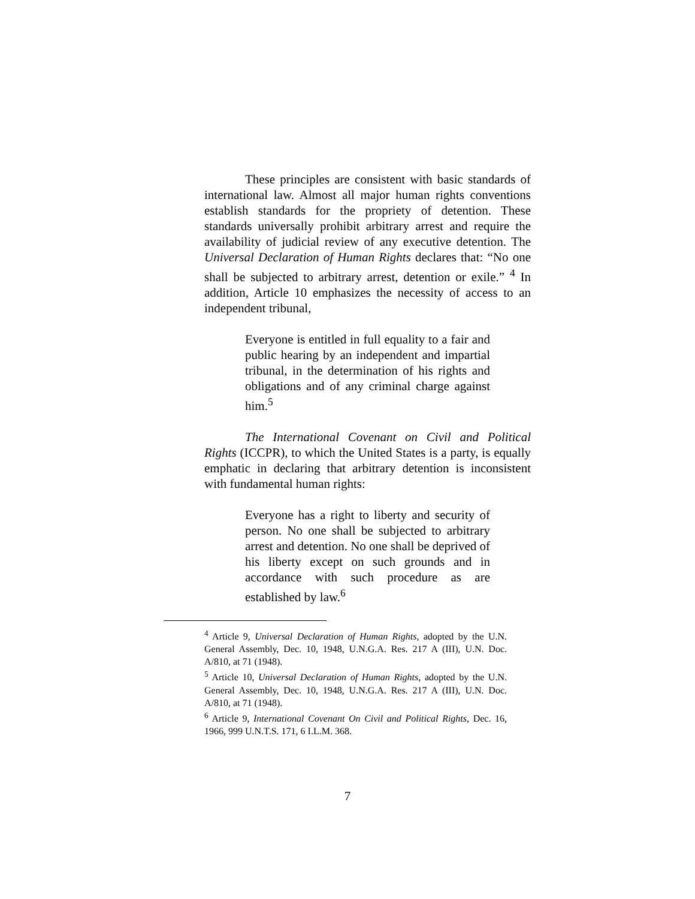These principles are consistent with basic standards of international law. Almost all major human rights conventions establish standards for the propriety of detention. These standards universally prohibit arbitrary arrest and require the availability of judicial review of any executive detention. The Universal Declaration of Human Rights declares that: “No one shall be subjected to arbitrary arrest, detention or exile.” <sup>4</sup> In addition, Article 10 emphasizes the necessity of access to an independent tribunal,
Everyone is entitled in full equality to a fair and public hearing by an independent and impartial tribunal, in the determination of his rights and obligations and of any criminal charge against him.<sup>5</sup>
The International Covenant on Civil and Political Rights (ICCPR), to which the United States is a party, is equally emphatic in declaring that arbitrary detention is inconsistent with fundamental human rights:
Everyone has a right to liberty and security of person. No one shall be subjected to arbitrary arrest and detention. No one shall be deprived of his liberty except on such grounds and in accordance with such procedure as are established by law.<sup>6</sup>
<sup>4</sup> Article 9, Universal Declaration of Human Rights, adopted by the U.N. General Assembly, Dec. 10, 1948, U.N.G.A. Res. 217 A (III), U.N. Doc. A/810, at 71 (1948).
<sup>5</sup> Article 10, Universal Declaration of Human Rights, adopted by the U.N. General Assembly, Dec. 10, 1948, U.N.G.A. Res. 217 A (III), U.N. Doc. A/810, at 71 (1948).
<sup>6</sup> Article 9, International Covenant On Civil and Political Rights, Dec. 16, 1966, 999 U.N.T.S. 171, 6 I.L.M. 368.
7